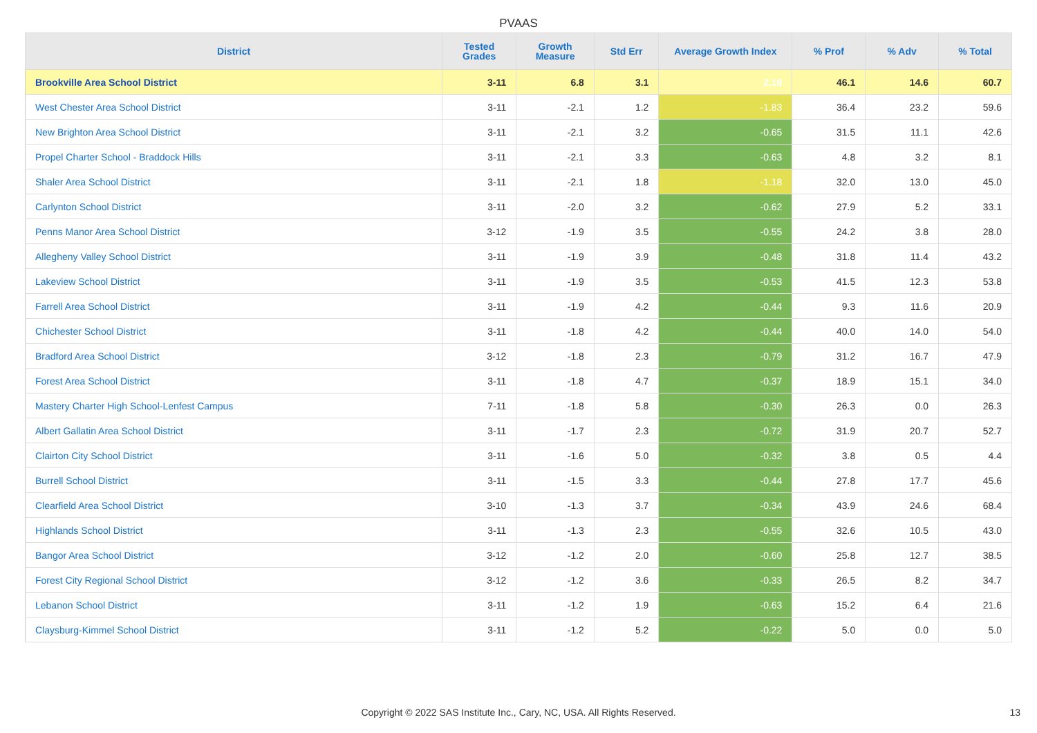PVAAS
| District | Tested Grades | Growth Measure | Std Err | Average Growth Index | % Prof | % Adv | % Total |
| --- | --- | --- | --- | --- | --- | --- | --- |
| Brookville Area School District | 3-11 | 6.8 | 3.1 | 2.19 | 46.1 | 14.6 | 60.7 |
| West Chester Area School District | 3-11 | -2.1 | 1.2 | -1.83 | 36.4 | 23.2 | 59.6 |
| New Brighton Area School District | 3-11 | -2.1 | 3.2 | -0.65 | 31.5 | 11.1 | 42.6 |
| Propel Charter School - Braddock Hills | 3-11 | -2.1 | 3.3 | -0.63 | 4.8 | 3.2 | 8.1 |
| Shaler Area School District | 3-11 | -2.1 | 1.8 | -1.18 | 32.0 | 13.0 | 45.0 |
| Carlynton School District | 3-11 | -2.0 | 3.2 | -0.62 | 27.9 | 5.2 | 33.1 |
| Penns Manor Area School District | 3-12 | -1.9 | 3.5 | -0.55 | 24.2 | 3.8 | 28.0 |
| Allegheny Valley School District | 3-11 | -1.9 | 3.9 | -0.48 | 31.8 | 11.4 | 43.2 |
| Lakeview School District | 3-11 | -1.9 | 3.5 | -0.53 | 41.5 | 12.3 | 53.8 |
| Farrell Area School District | 3-11 | -1.9 | 4.2 | -0.44 | 9.3 | 11.6 | 20.9 |
| Chichester School District | 3-11 | -1.8 | 4.2 | -0.44 | 40.0 | 14.0 | 54.0 |
| Bradford Area School District | 3-12 | -1.8 | 2.3 | -0.79 | 31.2 | 16.7 | 47.9 |
| Forest Area School District | 3-11 | -1.8 | 4.7 | -0.37 | 18.9 | 15.1 | 34.0 |
| Mastery Charter High School-Lenfest Campus | 7-11 | -1.8 | 5.8 | -0.30 | 26.3 | 0.0 | 26.3 |
| Albert Gallatin Area School District | 3-11 | -1.7 | 2.3 | -0.72 | 31.9 | 20.7 | 52.7 |
| Clairton City School District | 3-11 | -1.6 | 5.0 | -0.32 | 3.8 | 0.5 | 4.4 |
| Burrell School District | 3-11 | -1.5 | 3.3 | -0.44 | 27.8 | 17.7 | 45.6 |
| Clearfield Area School District | 3-10 | -1.3 | 3.7 | -0.34 | 43.9 | 24.6 | 68.4 |
| Highlands School District | 3-11 | -1.3 | 2.3 | -0.55 | 32.6 | 10.5 | 43.0 |
| Bangor Area School District | 3-12 | -1.2 | 2.0 | -0.60 | 25.8 | 12.7 | 38.5 |
| Forest City Regional School District | 3-12 | -1.2 | 3.6 | -0.33 | 26.5 | 8.2 | 34.7 |
| Lebanon School District | 3-11 | -1.2 | 1.9 | -0.63 | 15.2 | 6.4 | 21.6 |
| Claysburg-Kimmel School District | 3-11 | -1.2 | 5.2 | -0.22 | 5.0 | 0.0 | 5.0 |
Copyright © 2022 SAS Institute Inc., Cary, NC, USA. All Rights Reserved. 13